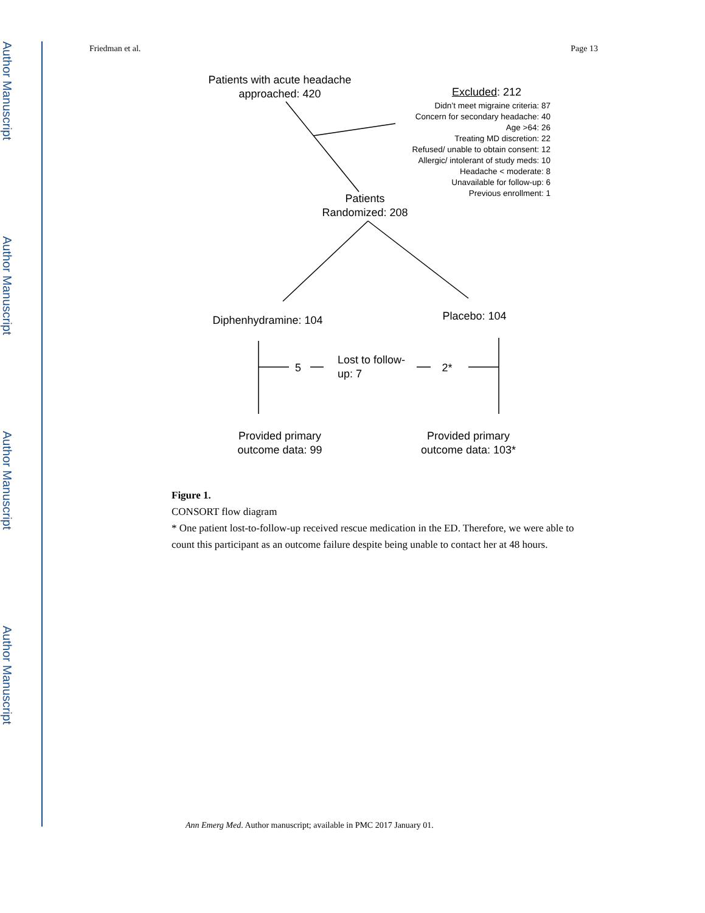Author Manuscript
Author Manuscript
Author Manuscript
Author Manuscript
Friedman et al. Page 13
Patients with acute headache approached: 420
Excluded: 212
Didn’t meet migraine criteria: 87
Concern for secondary headache: 40
Age >64: 26
Treating MD discretion: 22
Refused/ unable to obtain consent: 12
Allergic/ intolerant of study meds: 10
Headache < moderate: 8
Unavailable for follow-up: 6
Previous enrollment: 1
Patients Randomized: 208
Diphenhydramine: 104
Placebo: 104
5
Lost to follow-up: 7
2*
Provided primary outcome data: 99
Provided primary outcome data: 103*
Figure 1.
CONSORT flow diagram
* One patient lost-to-follow-up received rescue medication in the ED. Therefore, we were able to count this participant as an outcome failure despite being unable to contact her at 48 hours.
Ann Emerg Med. Author manuscript; available in PMC 2017 January 01.